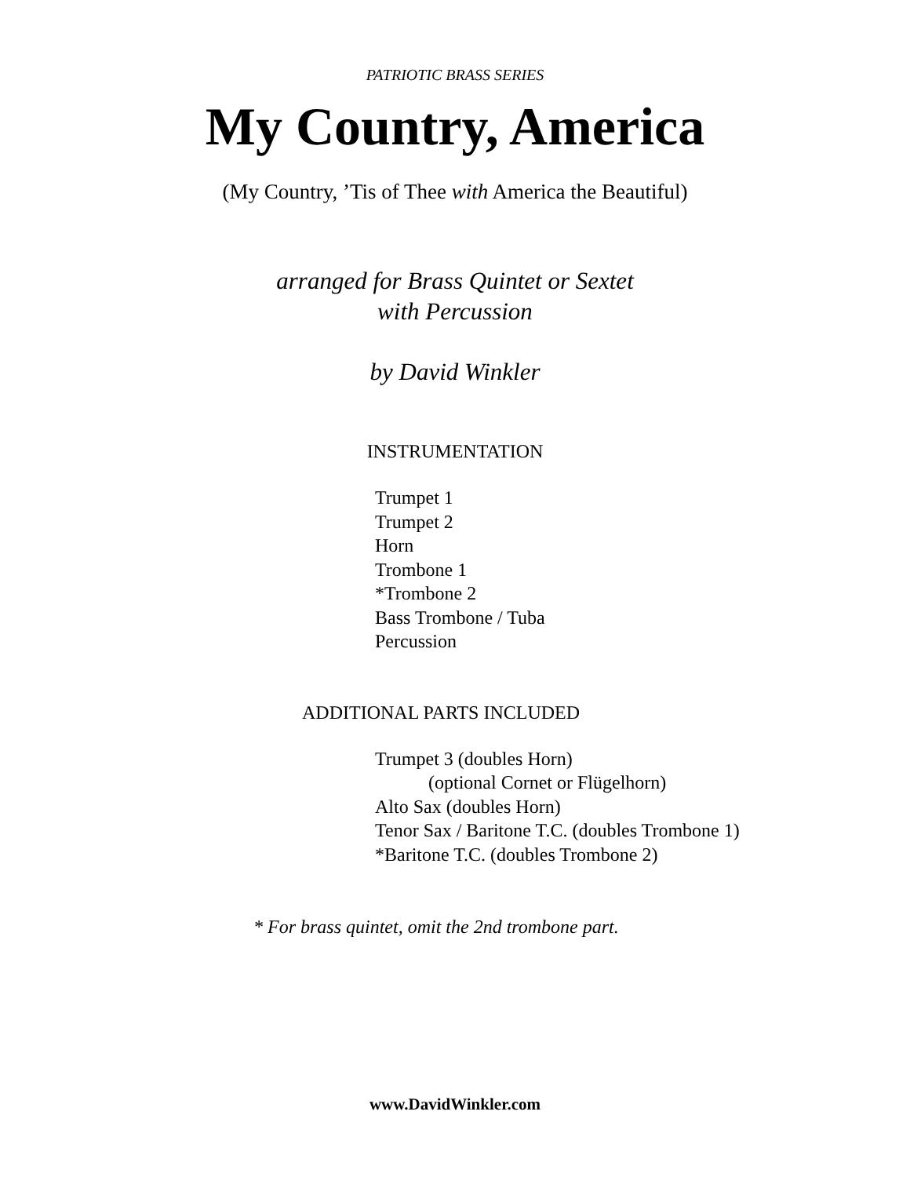PATRIOTIC BRASS SERIES
My Country, America
(My Country, ’Tis of Thee with America the Beautiful)
arranged for Brass Quintet or Sextet
with Percussion
by David Winkler
INSTRUMENTATION
Trumpet 1
Trumpet 2
Horn
Trombone 1
*Trombone 2
Bass Trombone / Tuba
Percussion
ADDITIONAL PARTS INCLUDED
Trumpet 3 (doubles Horn)
(optional Cornet or Flügelhorn)
Alto Sax (doubles Horn)
Tenor Sax / Baritone T.C. (doubles Trombone 1)
*Baritone T.C. (doubles Trombone 2)
* For brass quintet, omit the 2nd trombone part.
www.DavidWinkler.com